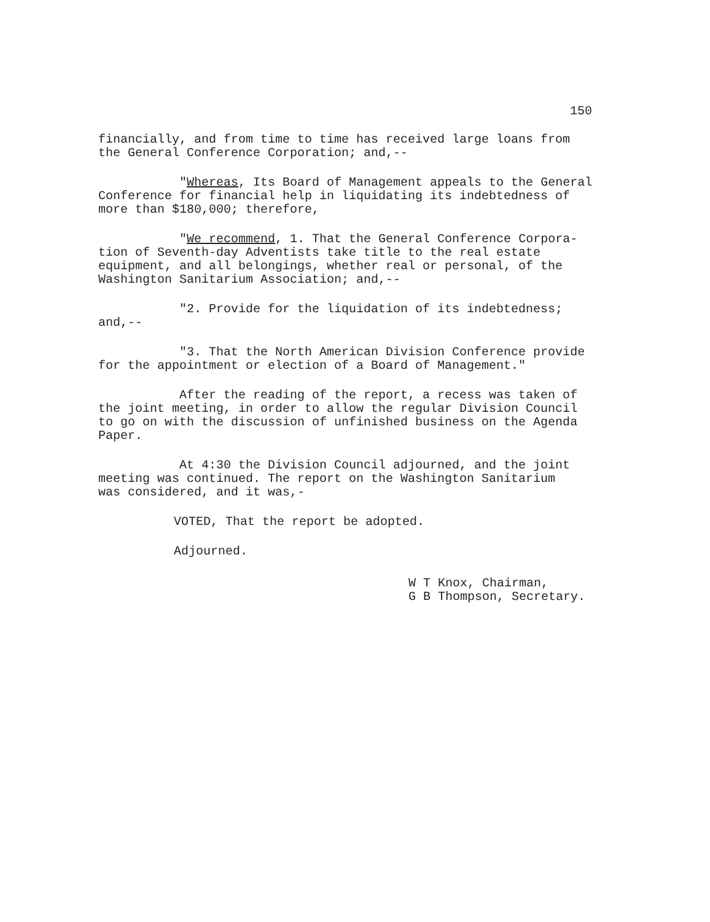150
financially, and from time to time has received large loans from the General Conference Corporation; and,--
"Whereas, Its Board of Management appeals to the General Conference for financial help in liquidating its indebtedness of more than $180,000; therefore,
"We recommend, 1. That the General Conference Corpora- tion of Seventh-day Adventists take title to the real estate equipment, and all belongings, whether real or personal, of the Washington Sanitarium Association; and,--
"2. Provide for the liquidation of its indebtedness; and,--
"3. That the North American Division Conference provide for the appointment or election of a Board of Management."
After the reading of the report, a recess was taken of the joint meeting, in order to allow the regular Division Council to go on with the discussion of unfinished business on the Agenda Paper.
At 4:30 the Division Council adjourned, and the joint meeting was continued. The report on the Washington Sanitarium was considered, and it was,-
VOTED, That the report be adopted.
Adjourned.
W T Knox, Chairman, G B Thompson, Secretary.